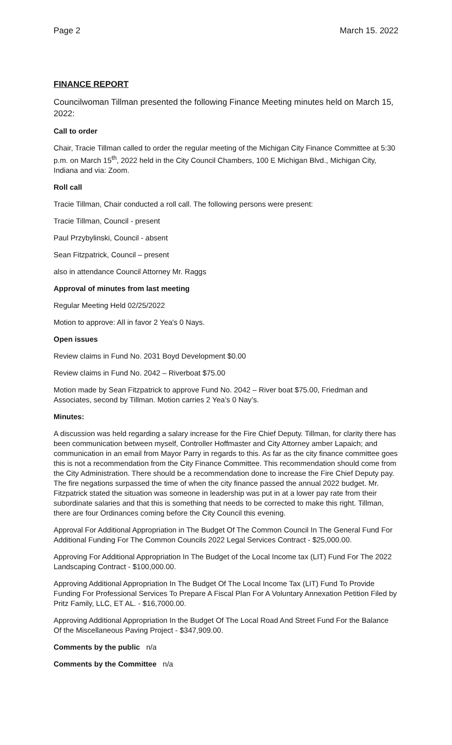Page 2 March 15. 2022
FINANCE REPORT
Councilwoman Tillman presented the following Finance Meeting minutes held on March 15, 2022:
Call to order
Chair, Tracie Tillman called to order the regular meeting of the Michigan City Finance Committee at 5:30 p.m. on March 15<sup>th</sup>, 2022 held in the City Council Chambers, 100 E Michigan Blvd., Michigan City, Indiana and via: Zoom.
Roll call
Tracie Tillman, Chair conducted a roll call. The following persons were present:
Tracie Tillman, Council - present
Paul Przybylinski, Council - absent
Sean Fitzpatrick, Council – present
also in attendance Council Attorney Mr. Raggs
Approval of minutes from last meeting
Regular Meeting Held 02/25/2022
Motion to approve: All in favor 2 Yea's 0 Nays.
Open issues
Review claims in Fund No. 2031 Boyd Development $0.00
Review claims in Fund No. 2042 – Riverboat $75.00
Motion made by Sean Fitzpatrick to approve Fund No. 2042 – River boat $75.00, Friedman and Associates, second by Tillman. Motion carries 2 Yea’s 0 Nay’s.
Minutes:
A discussion was held regarding a salary increase for the Fire Chief Deputy. Tillman, for clarity there has been communication between myself, Controller Hoffmaster and City Attorney amber Lapaich; and communication in an email from Mayor Parry in regards to this. As far as the city finance committee goes this is not a recommendation from the City Finance Committee. This recommendation should come from the City Administration. There should be a recommendation done to increase the Fire Chief Deputy pay. The fire negations surpassed the time of when the city finance passed the annual 2022 budget. Mr. Fitzpatrick stated the situation was someone in leadership was put in at a lower pay rate from their subordinate salaries and that this is something that needs to be corrected to make this right. Tillman, there are four Ordinances coming before the City Council this evening.
Approval For Additional Appropriation in The Budget Of The Common Council In The General Fund For Additional Funding For The Common Councils 2022 Legal Services Contract - $25,000.00.
Approving For Additional Appropriation In The Budget of the Local Income tax (LIT) Fund For The 2022 Landscaping Contract - $100,000.00.
Approving Additional Appropriation In The Budget Of The Local Income Tax (LIT) Fund To Provide Funding For Professional Services To Prepare A Fiscal Plan For A Voluntary Annexation Petition Filed by Pritz Family, LLC, ET AL. - $16,7000.00.
Approving Additional Appropriation In the Budget Of The Local Road And Street Fund For the Balance Of the Miscellaneous Paving Project - $347,909.00.
Comments by the public n/a
Comments by the Committee n/a